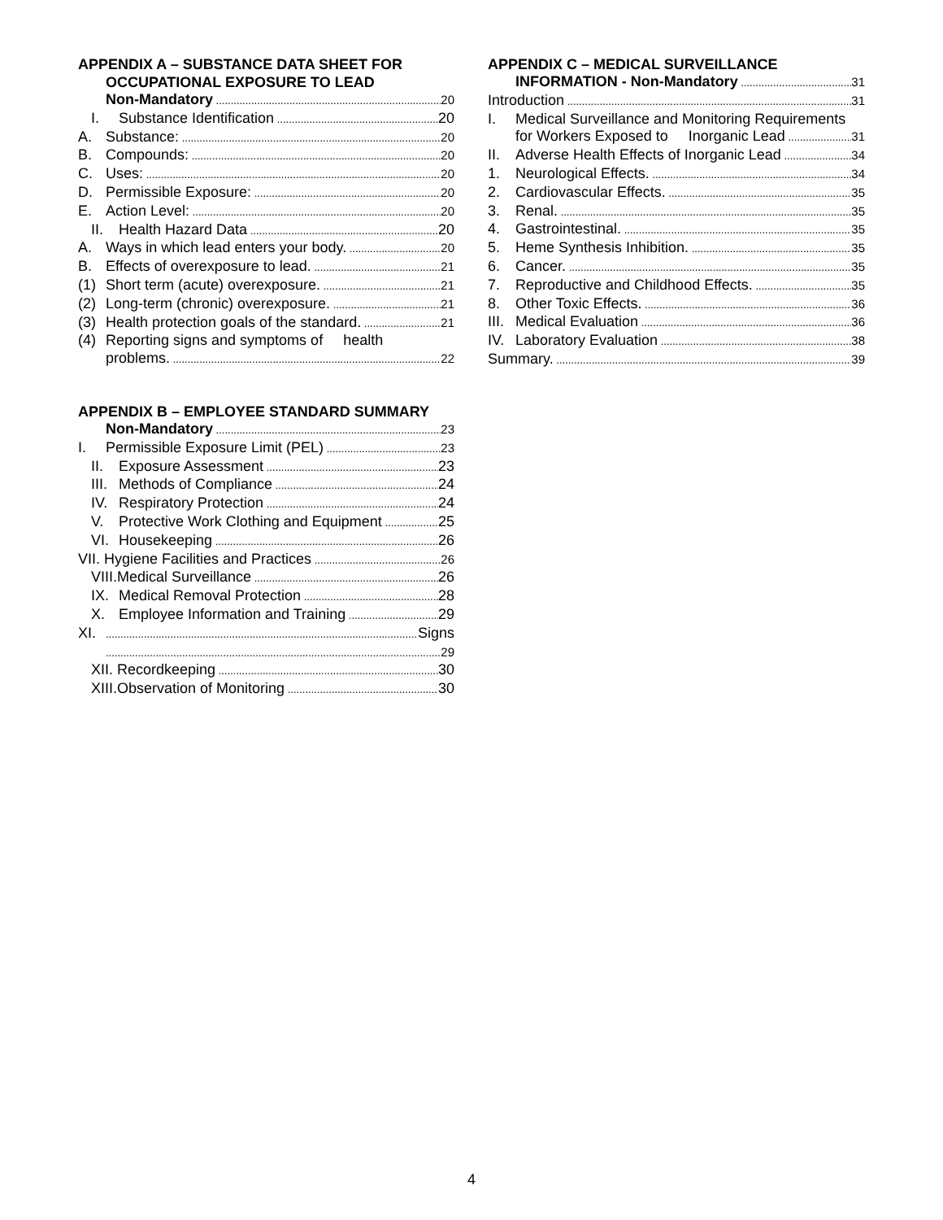APPENDIX A – SUBSTANCE DATA SHEET FOR
OCCUPATIONAL EXPOSURE TO LEAD
Non-Mandatory 20
I. Substance Identification 20
A. Substance: 20
B. Compounds: 20
C. Uses: 20
D. Permissible Exposure: 20
E. Action Level: 20
II. Health Hazard Data 20
A. Ways in which lead enters your body. 20
B. Effects of overexposure to lead. 21
(1) Short term (acute) overexposure. 21
(2) Long-term (chronic) overexposure. 21
(3) Health protection goals of the standard. 21
(4) Reporting signs and symptoms of health
problems. 22
APPENDIX B – EMPLOYEE STANDARD SUMMARY
Non-Mandatory 23
I. Permissible Exposure Limit (PEL) 23
II. Exposure Assessment 23
III. Methods of Compliance 24
IV. Respiratory Protection 24
V. Protective Work Clothing and Equipment 25
VI. Housekeeping 26
VII. Hygiene Facilities and Practices 26
VIII.Medical Surveillance 26
IX. Medical Removal Protection 28
X. Employee Information and Training 29
XI. Signs
29
XII. Recordkeeping 30
XIII.Observation of Monitoring 30
APPENDIX C – MEDICAL SURVEILLANCE
INFORMATION - Non-Mandatory 31
Introduction 31
I. Medical Surveillance and Monitoring Requirements
for Workers Exposed to Inorganic Lead 31
II. Adverse Health Effects of Inorganic Lead 34
1. Neurological Effects. 34
2. Cardiovascular Effects. 35
3. Renal. 35
4. Gastrointestinal. 35
5. Heme Synthesis Inhibition. 35
6. Cancer. 35
7. Reproductive and Childhood Effects. 35
8. Other Toxic Effects. 36
III. Medical Evaluation 36
IV. Laboratory Evaluation 38
Summary. 39
4